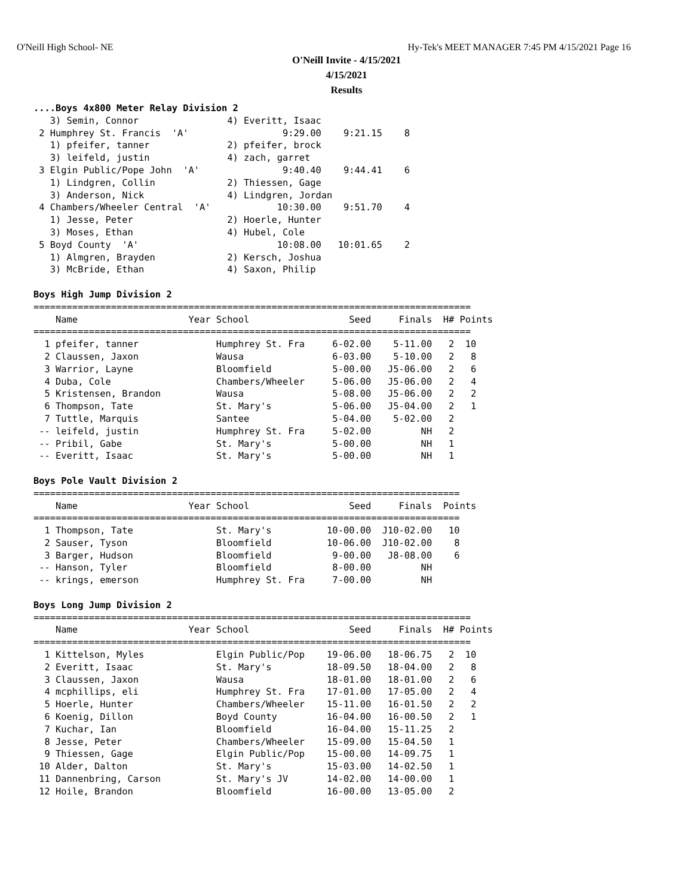O'Neill High School- NE Hy-Tek's MEET MANAGER 7:45 PM 4/15/2021 Page 16
O'Neill Invite - 4/15/2021
4/15/2021
Results
....Boys 4x800 Meter Relay Division 2
   3) Semin, Connor                4) Everitt, Isaac
 2 Humphrey St. Francis  'A'                 9:29.00    9:21.15    8
   1) pfeifer, tanner              2) pfeifer, brock
   3) leifeld, justin              4) zach, garret
 3 Elgin Public/Pope John  'A'               9:40.40    9:44.41    6
   1) Lindgren, Collin             2) Thiessen, Gage
   3) Anderson, Nick               4) Lindgren, Jordan
 4 Chambers/Wheeler Central  'A'            10:30.00    9:51.70    4
   1) Jesse, Peter                 2) Hoerle, Hunter
   3) Moses, Ethan                 4) Hubel, Cole
 5 Boyd County  'A'                         10:08.00   10:01.65    2
   1) Almgren, Brayden             2) Kersch, Joshua
   3) McBride, Ethan               4) Saxon, Philip

Boys High Jump Division 2
===============================================================================
    Name                    Year School                  Seed     Finals  H# Points
===============================================================================
  1 pfeifer, tanner              Humphrey St. Fra     6-02.00    5-11.00   2  10
  2 Claussen, Jaxon              Wausa                6-03.00    5-10.00   2   8
  3 Warrior, Layne               Bloomfield           5-00.00   J5-06.00   2   6
  4 Duba, Cole                   Chambers/Wheeler     5-06.00   J5-06.00   2   4
  5 Kristensen, Brandon          Wausa                5-08.00   J5-06.00   2   2
  6 Thompson, Tate               St. Mary's           5-06.00   J5-04.00   2   1
  7 Tuttle, Marquis              Santee               5-04.00    5-02.00   2
 -- leifeld, justin              Humphrey St. Fra     5-02.00         NH   2
 -- Pribil, Gabe                 St. Mary's           5-00.00         NH   1
 -- Everitt, Isaac               St. Mary's           5-00.00         NH   1

Boys Pole Vault Division 2
=============================================================================
    Name                    Year School                  Seed     Finals  Points
=============================================================================
  1 Thompson, Tate               St. Mary's          10-00.00  J10-02.00   10
  2 Sauser, Tyson                Bloomfield          10-06.00  J10-02.00    8
  3 Barger, Hudson               Bloomfield           9-00.00   J8-08.00    6
 -- Hanson, Tyler                Bloomfield           8-00.00         NH
 -- krings, emerson              Humphrey St. Fra     7-00.00         NH

Boys Long Jump Division 2
===============================================================================
    Name                    Year School                  Seed     Finals  H# Points
===============================================================================
  1 Kittelson, Myles             Elgin Public/Pop    19-06.00   18-06.75   2  10
  2 Everitt, Isaac               St. Mary's          18-09.50   18-04.00   2   8
  3 Claussen, Jaxon              Wausa               18-01.00   18-01.00   2   6
  4 mcphillips, eli              Humphrey St. Fra    17-01.00   17-05.00   2   4
  5 Hoerle, Hunter               Chambers/Wheeler    15-11.00   16-01.50   2   2
  6 Koenig, Dillon               Boyd County         16-04.00   16-00.50   2   1
  7 Kuchar, Ian                  Bloomfield          16-04.00   15-11.25   2
  8 Jesse, Peter                 Chambers/Wheeler    15-09.00   15-04.50   1
  9 Thiessen, Gage               Elgin Public/Pop    15-00.00   14-09.75   1
 10 Alder, Dalton                St. Mary's          15-03.00   14-02.50   1
 11 Dannenbring, Carson          St. Mary's JV       14-02.00   14-00.00   1
 12 Hoile, Brandon               Bloomfield          16-00.00   13-05.00   2